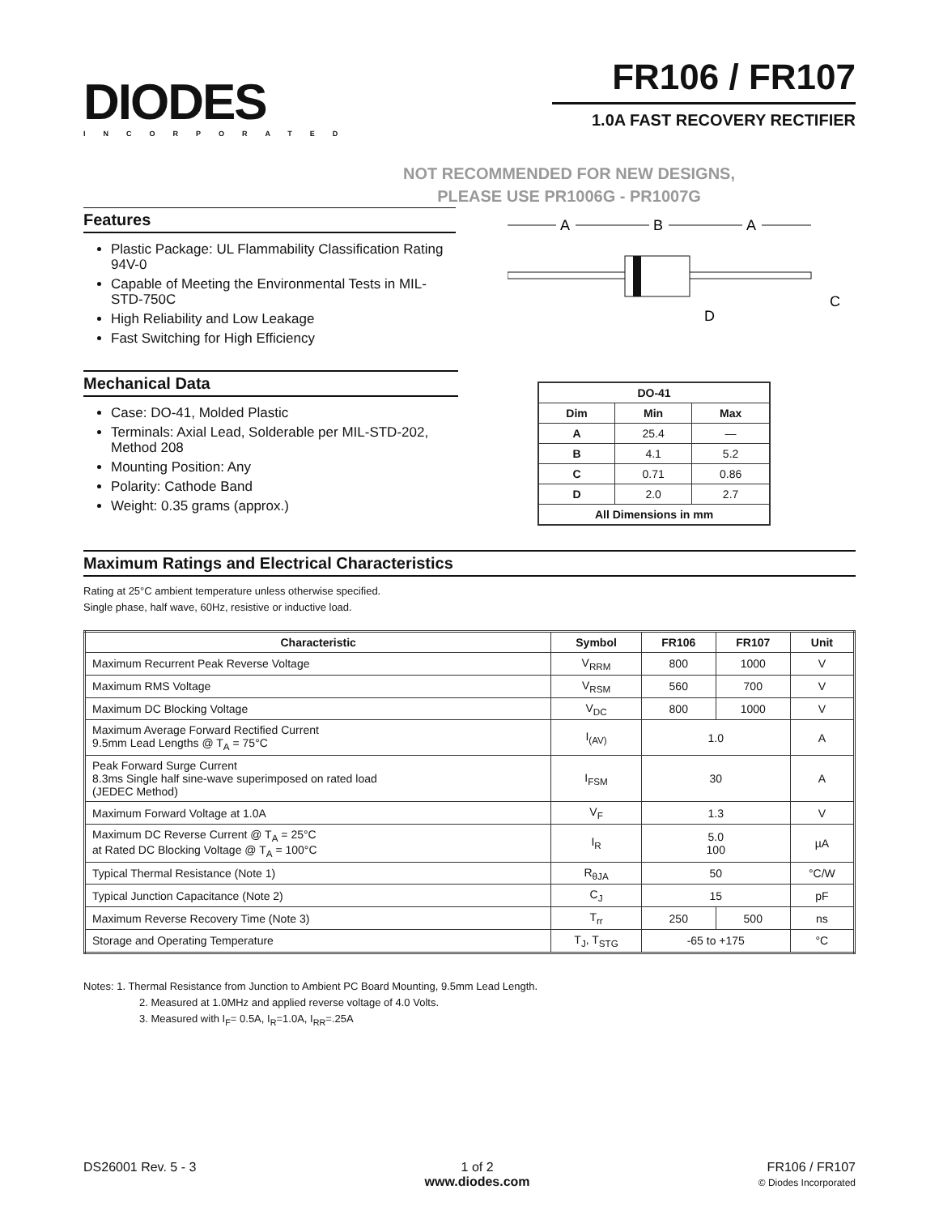DIODES
INCORPORATED
FR106 / FR107
1.0A FAST RECOVERY RECTIFIER
NOT RECOMMENDED FOR NEW DESIGNS,
PLEASE USE PR1006G - PR1007G
Features
Plastic Package: UL Flammability Classification Rating 94V-0
Capable of Meeting the Environmental Tests in MIL-STD-750C
High Reliability and Low Leakage
Fast Switching for High Efficiency
.
A
B
A
D
C
Mechanical Data
Case: DO-41, Molded Plastic
Terminals: Axial Lead, Solderable per MIL-STD-202, Method 208
Mounting Position: Any
Polarity: Cathode Band
Weight: 0.35 grams (approx.)
| DO-41 | | |
| --- | --- | --- |
| Dim | Min | Max |
| A | 25.4 | — |
| B | 4.1 | 5.2 |
| C | 0.71 | 0.86 |
| D | 2.0 | 2.7 |
| All Dimensions in mm | | |
Maximum Ratings and Electrical Characteristics
Rating at 25°C ambient temperature unless otherwise specified.
Single phase, half wave, 60Hz, resistive or inductive load.
| Characteristic | Symbol | FR106 | FR107 | Unit |
| --- | --- | --- | --- | --- |
| Maximum Recurrent Peak Reverse Voltage | V<sub>RRM</sub> | 800 | 1000 | V |
| Maximum RMS Voltage | V<sub>RSM</sub> | 560 | 700 | V |
| Maximum DC Blocking Voltage | V<sub>DC</sub> | 800 | 1000 | V |
| Maximum Average Forward Rectified Current 9.5mm Lead Lengths @ T<sub>A</sub> = 75°C | I<sub>(AV)</sub> | 1.0 | | A |
| Peak Forward Surge Current 8.3ms Single half sine-wave superimposed on rated load (JEDEC Method) | I<sub>FSM</sub> | 30 | | A |
| Maximum Forward Voltage at 1.0A | V<sub>F</sub> | 1.3 | | V |
| Maximum DC Reverse Current @ T<sub>A</sub> = 25°C at Rated DC Blocking Voltage @ T<sub>A</sub> = 100°C | I<sub>R</sub> | 5.0 100 | | µA |
| Typical Thermal Resistance (Note 1) | R<sub>θJA</sub> | 50 | | °C/W |
| Typical Junction Capacitance (Note 2) | C<sub>J</sub> | 15 | | pF |
| Maximum Reverse Recovery Time (Note 3) | T<sub>rr</sub> | 250 | 500 | ns |
| Storage and Operating Temperature | T<sub>J</sub>, T<sub>STG</sub> | -65 to +175 | | °C |
Notes: 1. Thermal Resistance from Junction to Ambient PC Board Mounting, 9.5mm Lead Length.
2. Measured at 1.0MHz and applied reverse voltage of 4.0 Volts.
3. Measured with I<sub>F</sub>= 0.5A, I<sub>R</sub>=1.0A, I<sub>RR</sub>=.25A
DS26001 Rev. 5 - 3 1 of 2
www.diodes.com
FR106 / FR107
© Diodes Incorporated